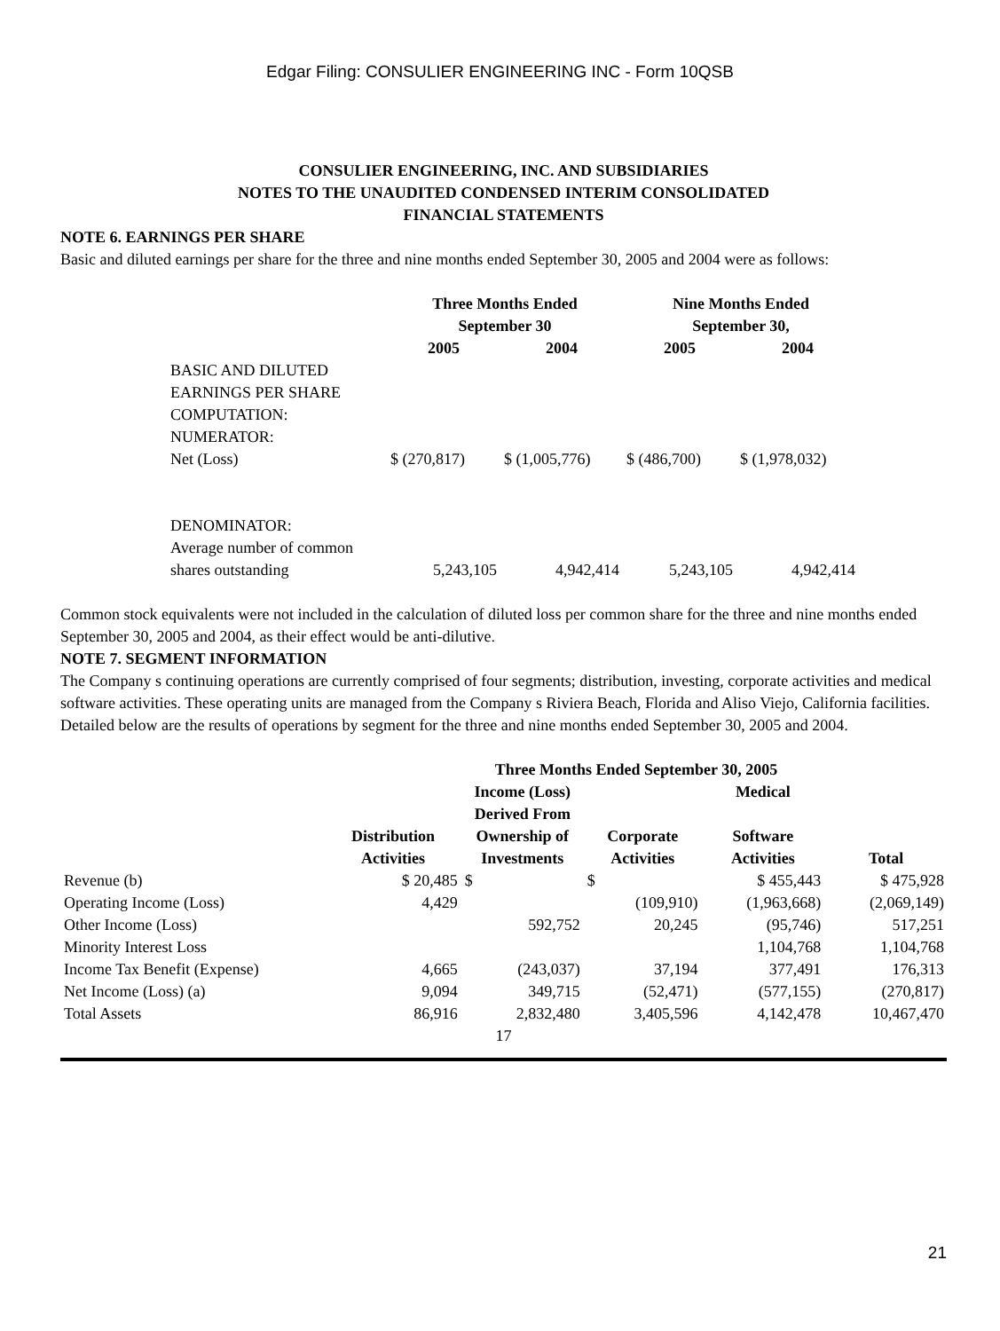Edgar Filing: CONSULIER ENGINEERING INC - Form 10QSB
CONSULIER ENGINEERING, INC. AND SUBSIDIARIES
NOTES TO THE UNAUDITED CONDENSED INTERIM CONSOLIDATED
FINANCIAL STATEMENTS
NOTE 6. EARNINGS PER SHARE
Basic and diluted earnings per share for the three and nine months ended September 30, 2005 and 2004 were as follows:
| | Three Months Ended September 30 | | Nine Months Ended September 30, | |
| --- | --- | --- | --- | --- |
| | 2005 | 2004 | 2005 | 2004 |
| BASIC AND DILUTED EARNINGS PER SHARE COMPUTATION: | | | | |
| NUMERATOR: | | | | |
| Net (Loss) | $ (270,817) | $ (1,005,776) | $ (486,700) | $ (1,978,032) |
| DENOMINATOR: | | | | |
| Average number of common shares outstanding | 5,243,105 | 4,942,414 | 5,243,105 | 4,942,414 |
Common stock equivalents were not included in the calculation of diluted loss per common share for the three and nine months ended September 30, 2005 and 2004, as their effect would be anti-dilutive.
NOTE 7. SEGMENT INFORMATION
The Company s continuing operations are currently comprised of four segments; distribution, investing, corporate activities and medical software activities. These operating units are managed from the Company s Riviera Beach, Florida and Aliso Viejo, California facilities.
Detailed below are the results of operations by segment for the three and nine months ended September 30, 2005 and 2004.
| | Three Months Ended September 30, 2005 | | | | |
| --- | --- | --- | --- | --- | --- |
| | Distribution Activities | Income (Loss) Derived From Ownership of Investments | Corporate Activities | Medical Software Activities | Total |
| Revenue (b) | $ 20,485 | $ | $ | $ 455,443 | $ 475,928 |
| Operating Income (Loss) | 4,429 | | (109,910) | (1,963,668) | (2,069,149) |
| Other Income (Loss) | | 592,752 | 20,245 | (95,746) | 517,251 |
| Minority Interest Loss | | | | 1,104,768 | 1,104,768 |
| Income Tax Benefit (Expense) | 4,665 | (243,037) | 37,194 | 377,491 | 176,313 |
| Net Income (Loss) (a) | 9,094 | 349,715 | (52,471) | (577,155) | (270,817) |
| Total Assets | 86,916 | 2,832,480 | 3,405,596 | 4,142,478 | 10,467,470 |
17
21